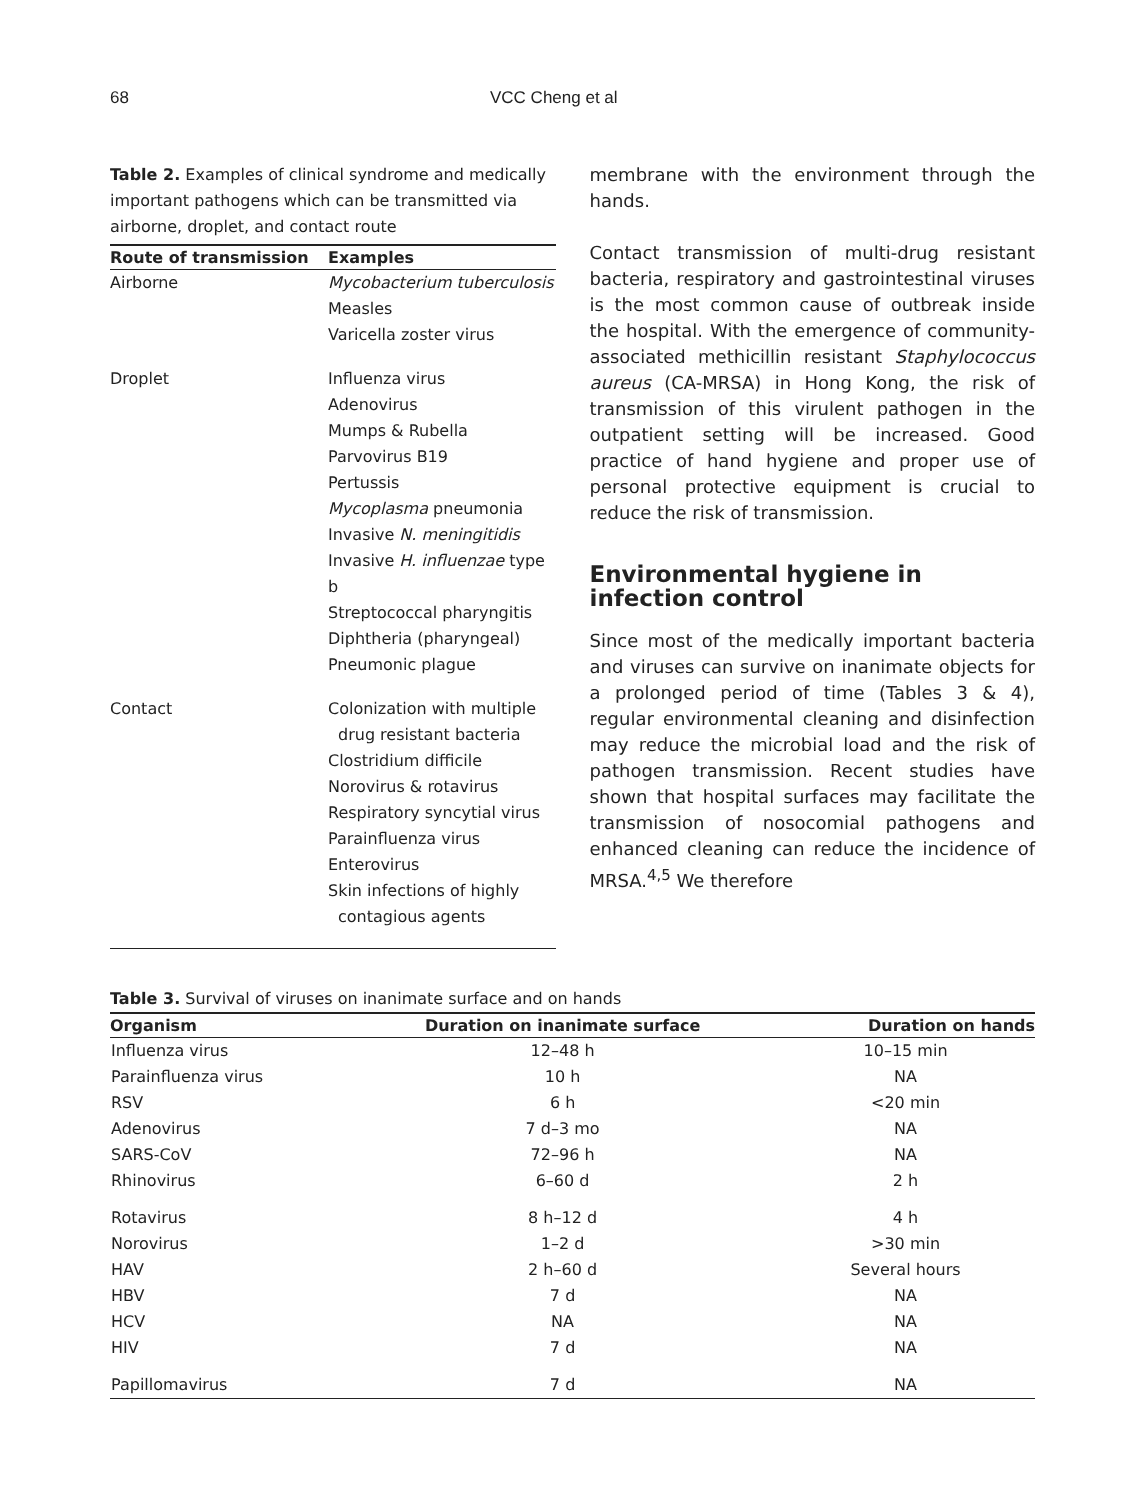68 VCC Cheng et al
Table 2. Examples of clinical syndrome and medically important pathogens which can be transmitted via airborne, droplet, and contact route
| Route of transmission | Examples |
| --- | --- |
| Airborne | Mycobacterium tuberculosis Measles Varicella zoster virus |
| Droplet | Influenza virus Adenovirus Mumps & Rubella Parvovirus B19 Pertussis Mycoplasma pneumonia Invasive N. meningitidis Invasive H. influenzae type b Streptococcal pharyngitis Diphtheria (pharyngeal) Pneumonic plague |
| Contact | Colonization with multiple drug resistant bacteria Clostridium difficile Norovirus & rotavirus Respiratory syncytial virus Parainfluenza virus Enterovirus Skin infections of highly contagious agents |
membrane with the environment through the hands.
Contact transmission of multi-drug resistant bacteria, respiratory and gastrointestinal viruses is the most common cause of outbreak inside the hospital. With the emergence of community-associated methicillin resistant Staphylococcus aureus (CA-MRSA) in Hong Kong, the risk of transmission of this virulent pathogen in the outpatient setting will be increased. Good practice of hand hygiene and proper use of personal protective equipment is crucial to reduce the risk of transmission.
Environmental hygiene in infection control
Since most of the medically important bacteria and viruses can survive on inanimate objects for a prolonged period of time (Tables 3 & 4), regular environmental cleaning and disinfection may reduce the microbial load and the risk of pathogen transmission. Recent studies have shown that hospital surfaces may facilitate the transmission of nosocomial pathogens and enhanced cleaning can reduce the incidence of MRSA.<sup>4,5</sup> We therefore
Table 3. Survival of viruses on inanimate surface and on hands
| Organism | Duration on inanimate surface | Duration on hands |
| --- | --- | --- |
| Influenza virus | 12–48 h | 10–15 min |
| Parainfluenza virus | 10 h | NA |
| RSV | 6 h | <20 min |
| Adenovirus | 7 d–3 mo | NA |
| SARS-CoV | 72–96 h | NA |
| Rhinovirus | 6–60 d | 2 h |
| Rotavirus | 8 h–12 d | 4 h |
| Norovirus | 1–2 d | >30 min |
| HAV | 2 h–60 d | Several hours |
| HBV | 7 d | NA |
| HCV | NA | NA |
| HIV | 7 d | NA |
| Papillomavirus | 7 d | NA |